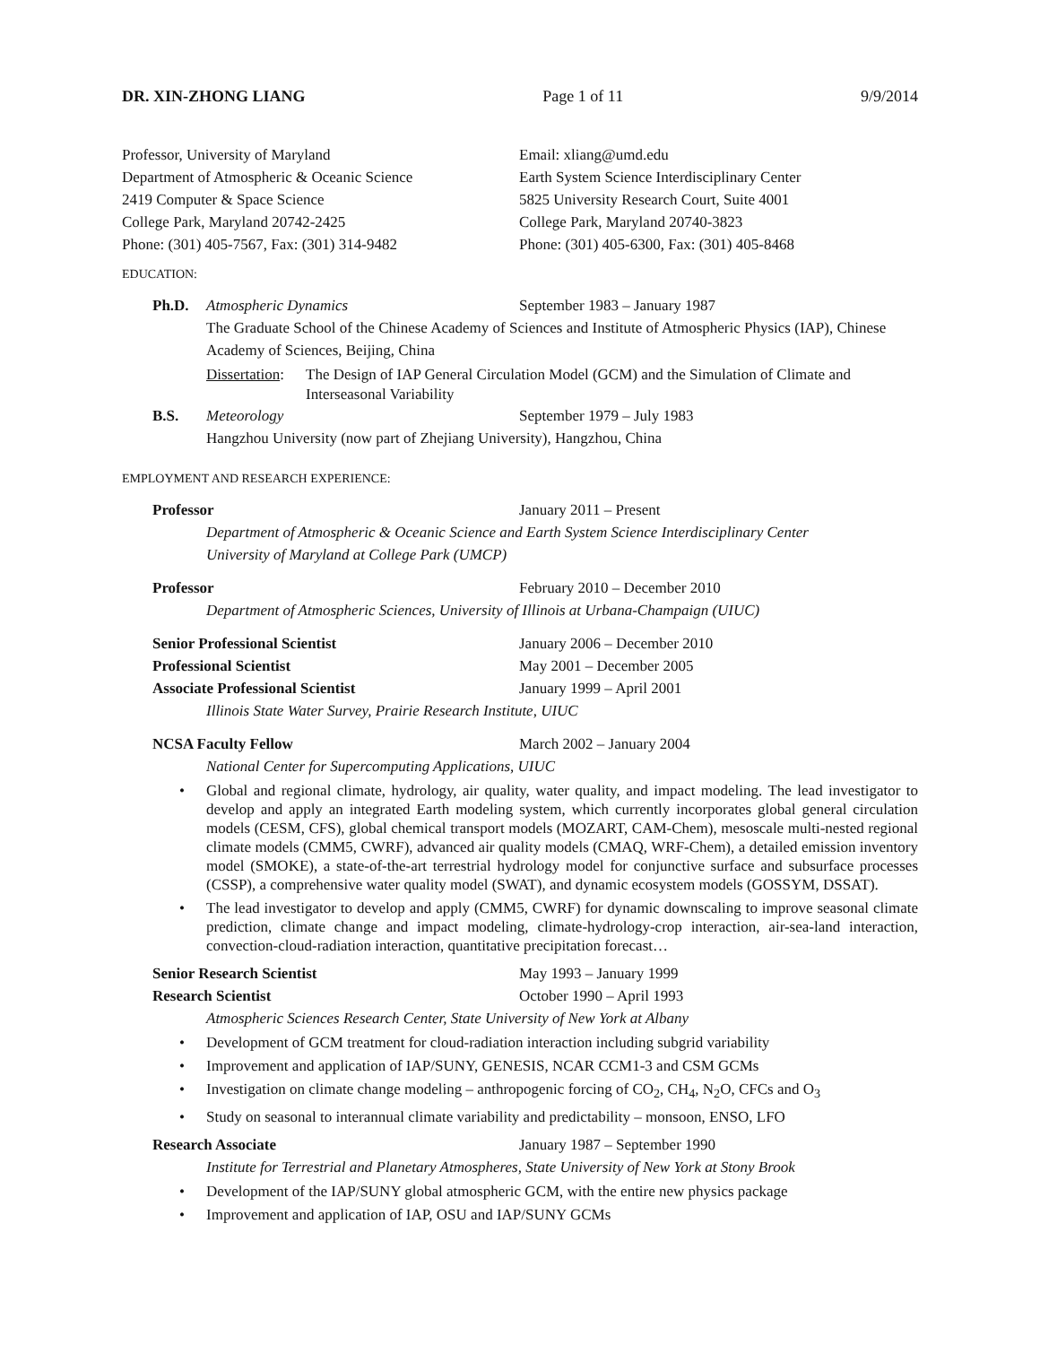DR. XIN-ZHONG LIANG Page 1 of 11 9/9/2014
Professor, University of Maryland
Department of Atmospheric & Oceanic Science
2419 Computer & Space Science
College Park, Maryland 20742-2425
Phone: (301) 405-7567, Fax: (301) 314-9482
Email: xliang@umd.edu
Earth System Science Interdisciplinary Center
5825 University Research Court, Suite 4001
College Park, Maryland 20740-3823
Phone: (301) 405-6300, Fax: (301) 405-8468
EDUCATION:
Ph.D. Atmospheric Dynamics September 1983 – January 1987
The Graduate School of the Chinese Academy of Sciences and Institute of Atmospheric Physics (IAP), Chinese Academy of Sciences, Beijing, China
Dissertation: The Design of IAP General Circulation Model (GCM) and the Simulation of Climate and Interseasonal Variability
B.S. Meteorology September 1979 – July 1983
Hangzhou University (now part of Zhejiang University), Hangzhou, China
EMPLOYMENT AND RESEARCH EXPERIENCE:
Professor January 2011 – Present
Department of Atmospheric & Oceanic Science and Earth System Science Interdisciplinary Center
University of Maryland at College Park (UMCP)
Professor February 2010 – December 2010
Department of Atmospheric Sciences, University of Illinois at Urbana-Champaign (UIUC)
Senior Professional Scientist January 2006 – December 2010
Professional Scientist May 2001 – December 2005
Associate Professional Scientist January 1999 – April 2001
Illinois State Water Survey, Prairie Research Institute, UIUC
NCSA Faculty Fellow March 2002 – January 2004
National Center for Supercomputing Applications, UIUC
• Global and regional climate, hydrology, air quality, water quality, and impact modeling. The lead investigator to develop and apply an integrated Earth modeling system, which currently incorporates global general circulation models (CESM, CFS), global chemical transport models (MOZART, CAM-Chem), mesoscale multi-nested regional climate models (CMM5, CWRF), advanced air quality models (CMAQ, WRF-Chem), a detailed emission inventory model (SMOKE), a state-of-the-art terrestrial hydrology model for conjunctive surface and subsurface processes (CSSP), a comprehensive water quality model (SWAT), and dynamic ecosystem models (GOSSYM, DSSAT).
• The lead investigator to develop and apply (CMM5, CWRF) for dynamic downscaling to improve seasonal climate prediction, climate change and impact modeling, climate-hydrology-crop interaction, air-sea-land interaction, convection-cloud-radiation interaction, quantitative precipitation forecast…
Senior Research Scientist May 1993 – January 1999
Research Scientist October 1990 – April 1993
Atmospheric Sciences Research Center, State University of New York at Albany
• Development of GCM treatment for cloud-radiation interaction including subgrid variability
• Improvement and application of IAP/SUNY, GENESIS, NCAR CCM1-3 and CSM GCMs
• Investigation on climate change modeling – anthropogenic forcing of CO<sub>2</sub>, CH<sub>4</sub>, N<sub>2</sub>O, CFCs and O<sub>3</sub>
• Study on seasonal to interannual climate variability and predictability – monsoon, ENSO, LFO
Research Associate January 1987 – September 1990
Institute for Terrestrial and Planetary Atmospheres, State University of New York at Stony Brook
• Development of the IAP/SUNY global atmospheric GCM, with the entire new physics package
• Improvement and application of IAP, OSU and IAP/SUNY GCMs